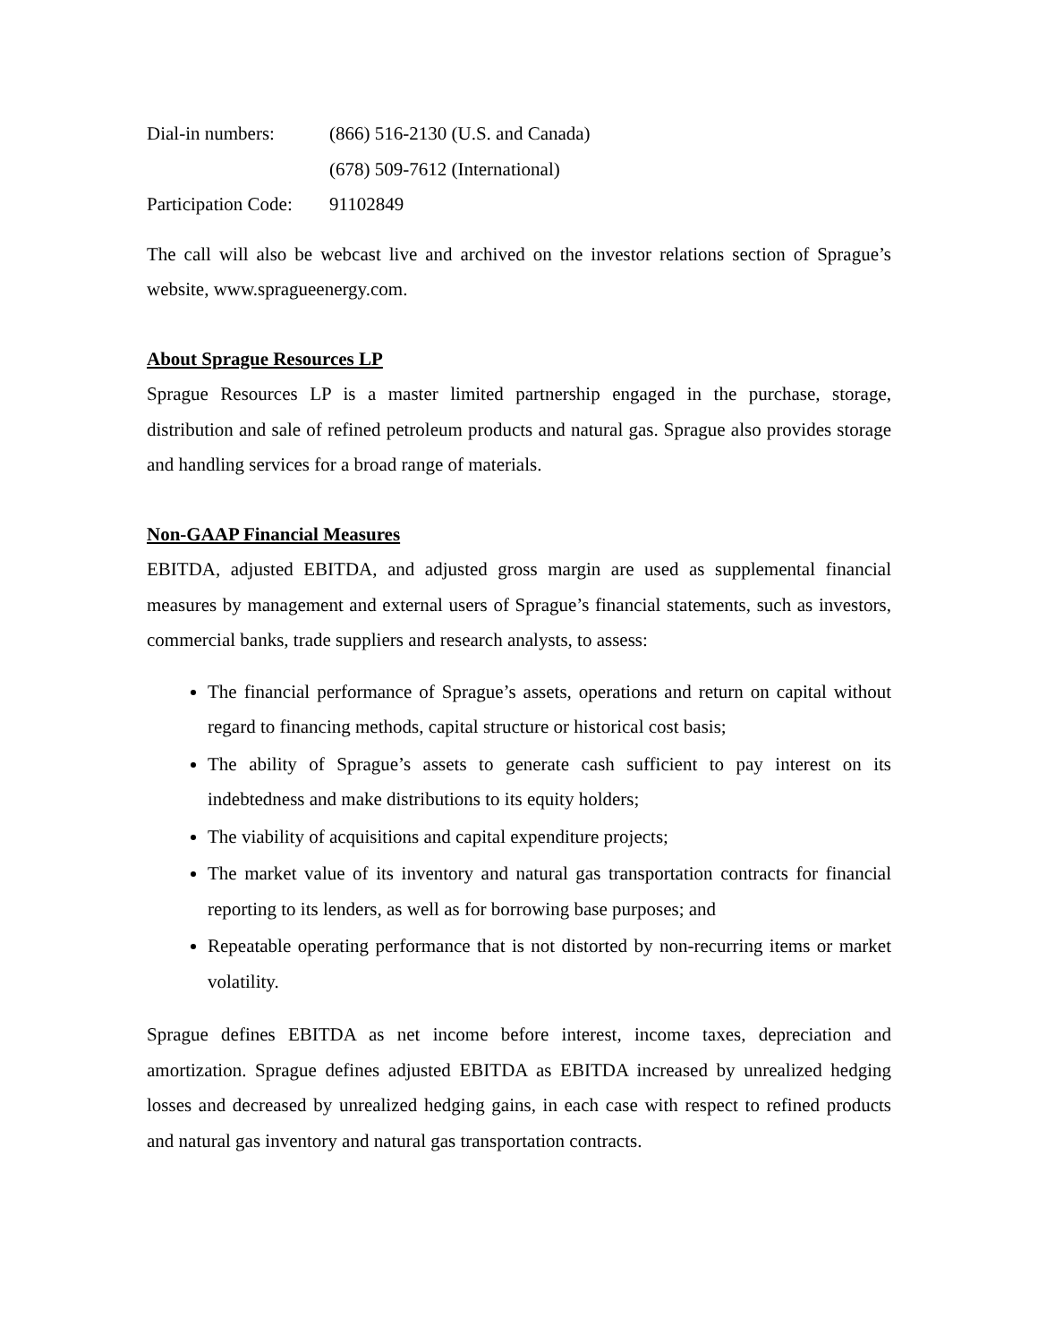| Dial-in numbers: | (866) 516-2130 (U.S. and Canada) |
| | (678) 509-7612 (International) |
| Participation Code: | 91102849 |
The call will also be webcast live and archived on the investor relations section of Sprague’s website, www.spragueenergy.com.
About Sprague Resources LP
Sprague Resources LP is a master limited partnership engaged in the purchase, storage, distribution and sale of refined petroleum products and natural gas. Sprague also provides storage and handling services for a broad range of materials.
Non-GAAP Financial Measures
EBITDA, adjusted EBITDA, and adjusted gross margin are used as supplemental financial measures by management and external users of Sprague’s financial statements, such as investors, commercial banks, trade suppliers and research analysts, to assess:
The financial performance of Sprague’s assets, operations and return on capital without regard to financing methods, capital structure or historical cost basis;
The ability of Sprague’s assets to generate cash sufficient to pay interest on its indebtedness and make distributions to its equity holders;
The viability of acquisitions and capital expenditure projects;
The market value of its inventory and natural gas transportation contracts for financial reporting to its lenders, as well as for borrowing base purposes; and
Repeatable operating performance that is not distorted by non-recurring items or market volatility.
Sprague defines EBITDA as net income before interest, income taxes, depreciation and amortization. Sprague defines adjusted EBITDA as EBITDA increased by unrealized hedging losses and decreased by unrealized hedging gains, in each case with respect to refined products and natural gas inventory and natural gas transportation contracts.